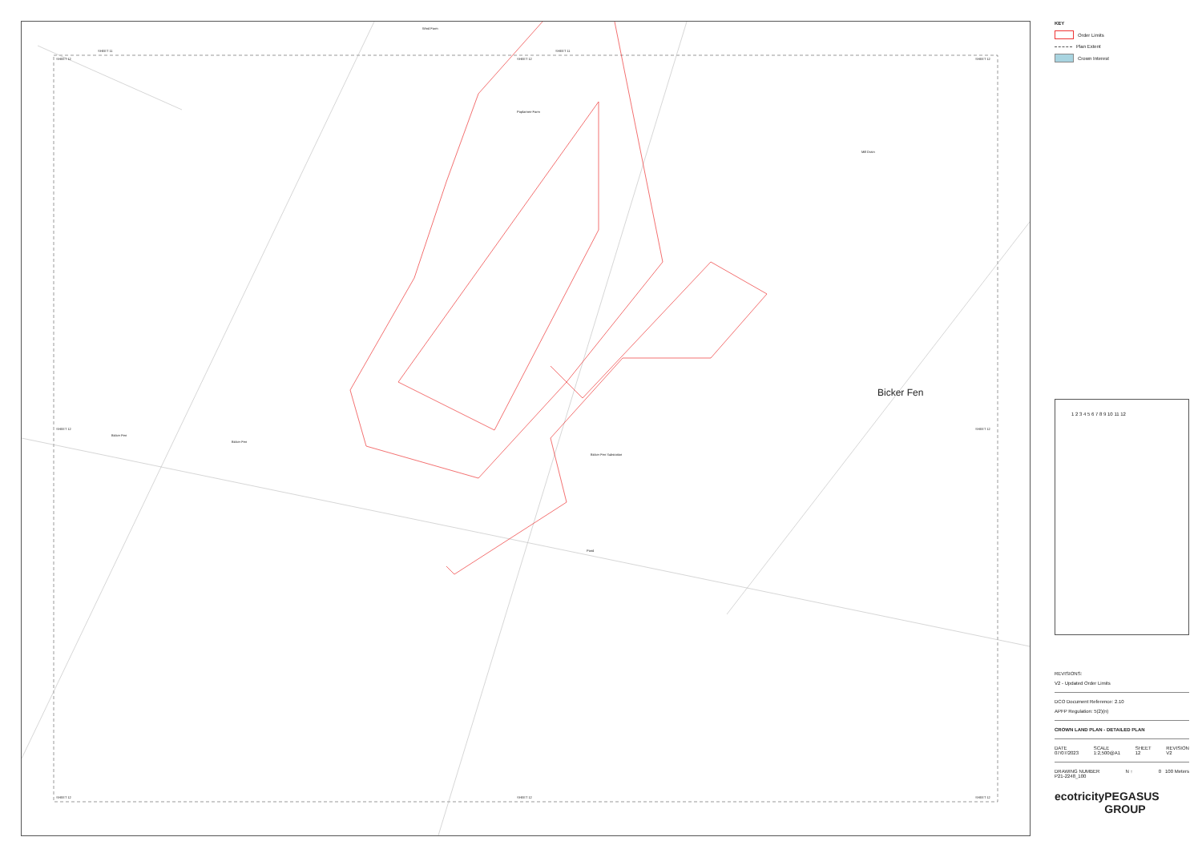SHEET 11 SHEET 11
SHEET 12 SHEET 12 SHEET 12
Wind Farm
Poplartree Farm
Bicker Fen
Bicker Fen
Bicker Fen
Bicker Fen Substation
SHEET 12 SHEET 12
Mill Drain
Pond
SHEET 12 SHEET 12 SHEET 12
KEY
Order Limits
Plan Extent
Crown Interest
1 2 3 4 5 6 7 8 9 10 11 12
REVISIONS:
V2 - Updated Order Limits
DCO Document Reference: 2.10
APFP Regulation: 5(2)(n)
CROWN LAND PLAN - DETAILED PLAN
DATE
07/07/2023
SCALE
1:2,500@A1
SHEET
12
REVISION
V2
DRAWING NUMBER
P21-2248_100
N ↑ 0 100 Meters
ecotricity PEGASUS GROUP